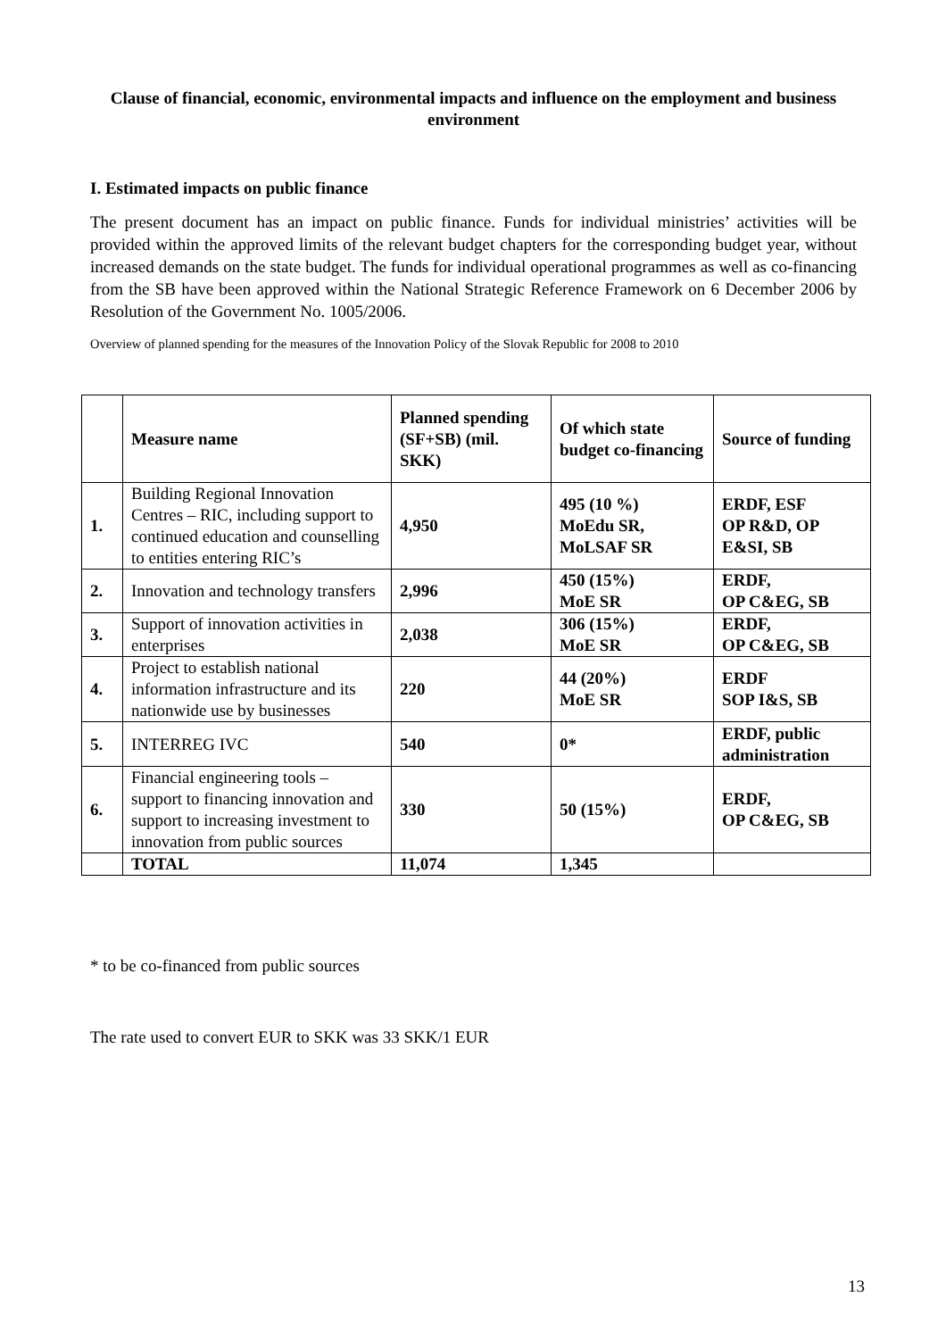Clause of financial, economic, environmental impacts and influence on the employment and business environment
I. Estimated impacts on public finance
The present document has an impact on public finance. Funds for individual ministries’ activities will be provided within the approved limits of the relevant budget chapters for the corresponding budget year, without increased demands on the state budget. The funds for individual operational programmes as well as co-financing from the SB have been approved within the National Strategic Reference Framework on 6 December 2006 by Resolution of the Government No. 1005/2006.
Overview of planned spending for the measures of the Innovation Policy of the Slovak Republic for 2008 to 2010
| | Measure name | Planned spending (SF+SB) (mil. SKK) | Of which state budget co-financing | Source of funding |
| --- | --- | --- | --- | --- |
| 1. | Building Regional Innovation Centres – RIC, including support to continued education and counselling to entities entering RIC’s | 4,950 | 495 (10 %) MoEdu SR, MoLSAF SR | ERDF, ESF OP R&D, OP E&SI, SB |
| 2. | Innovation and technology transfers | 2,996 | 450 (15%) MoE SR | ERDF, OP C&EG, SB |
| 3. | Support of innovation activities in enterprises | 2,038 | 306 (15%) MoE SR | ERDF, OP C&EG, SB |
| 4. | Project to establish national information infrastructure and its nationwide use by businesses | 220 | 44 (20%) MoE SR | ERDF SOP I&S, SB |
| 5. | INTERREG IVC | 540 | 0* | ERDF, public administration |
| 6. | Financial engineering tools – support to financing innovation and support to increasing investment to innovation from public sources | 330 | 50 (15%) | ERDF, OP C&EG, SB |
| | TOTAL | 11,074 | 1,345 | |
* to be co-financed from public sources
The rate used to convert EUR to SKK was 33 SKK/1 EUR
13